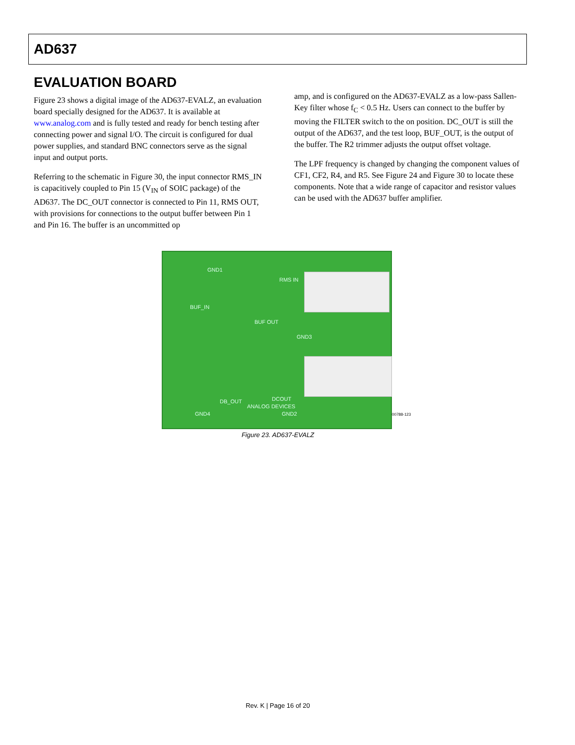AD637
EVALUATION BOARD
Figure 23 shows a digital image of the AD637-EVALZ, an evaluation board specially designed for the AD637. It is available at www.analog.com and is fully tested and ready for bench testing after connecting power and signal I/O. The circuit is configured for dual power supplies, and standard BNC connectors serve as the signal input and output ports.
Referring to the schematic in Figure 30, the input connector RMS_IN is capacitively coupled to Pin 15 (V<sub>IN</sub> of SOIC package) of the AD637. The DC_OUT connector is connected to Pin 11, RMS OUT, with provisions for connections to the output buffer between Pin 1 and Pin 16. The buffer is an uncommitted op
amp, and is configured on the AD637-EVALZ as a low-pass Sallen-Key filter whose f<sub>C</sub> < 0.5 Hz. Users can connect to the buffer by moving the FILTER switch to the on position. DC_OUT is still the output of the AD637, and the test loop, BUF_OUT, is the output of the buffer. The R2 trimmer adjusts the output offset voltage.
The LPF frequency is changed by changing the component values of CF1, CF2, R4, and R5. See Figure 24 and Figure 30 to locate these components. Note that a wide range of capacitor and resistor values can be used with the AD637 buffer amplifier.
GND1
RMS IN
BUF_IN
BUF OUT
GND3
DB_OUT DCOUT
GND4 GND2
ANALOG DEVICES
00788-123
Figure 23. AD637-EVALZ
Rev. K | Page 16 of 20